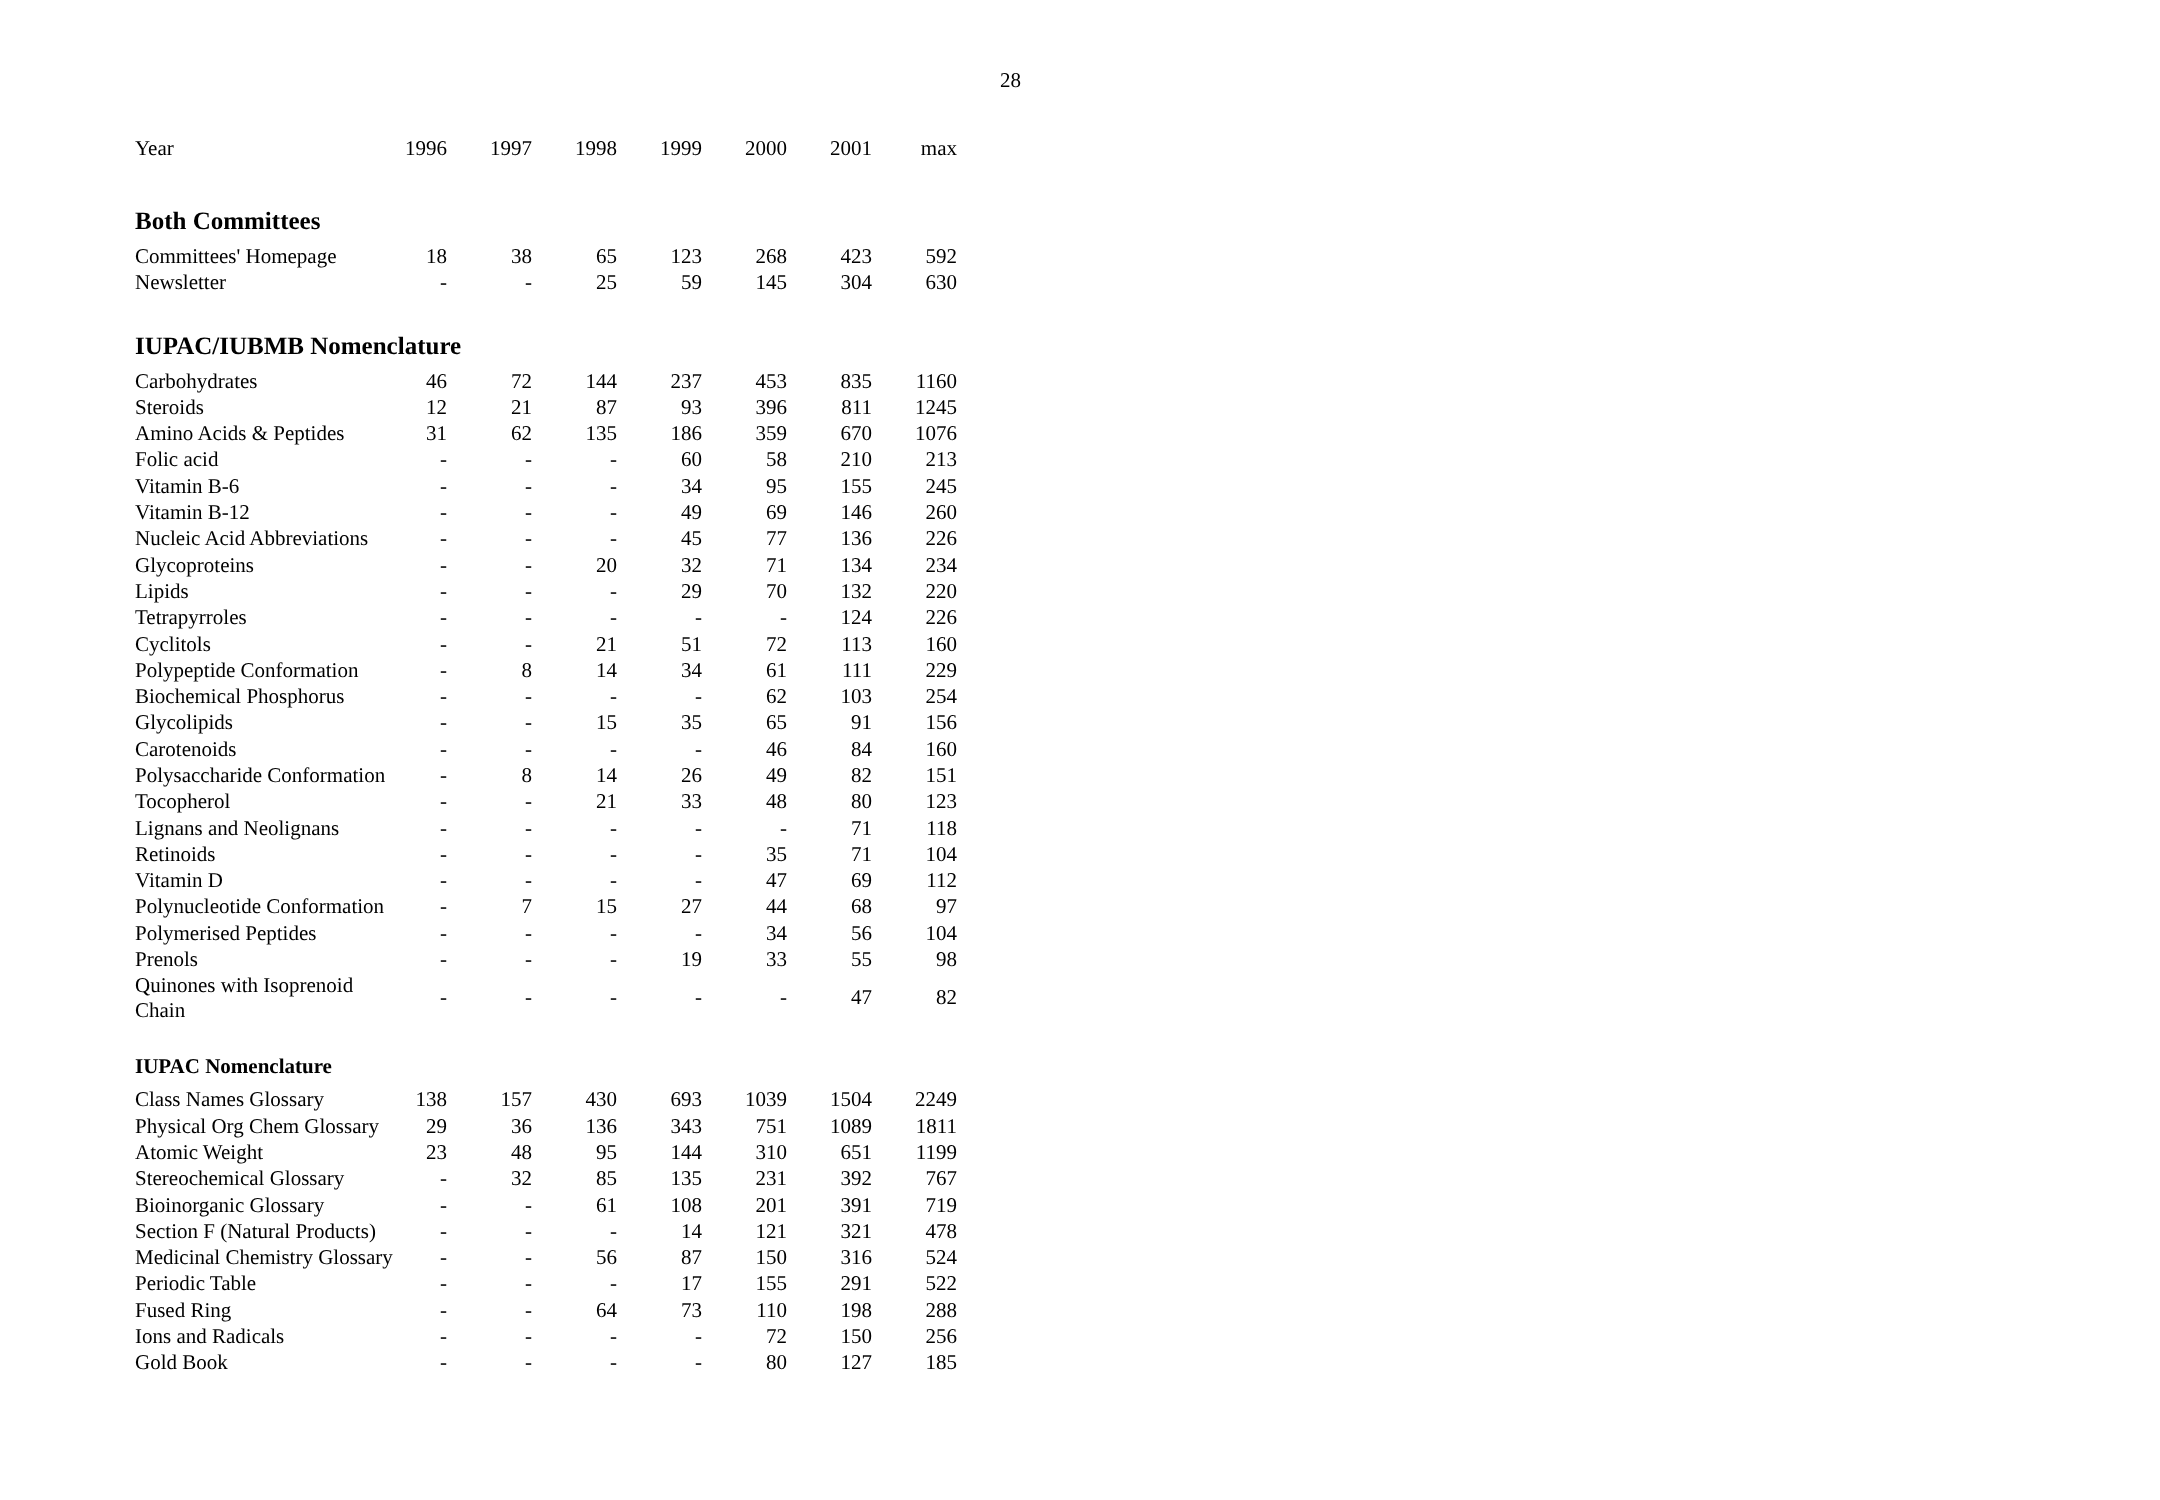28
| Year | 1996 | 1997 | 1998 | 1999 | 2000 | 2001 | max |
| --- | --- | --- | --- | --- | --- | --- | --- |
| Both Committees | | | | | | | |
| Committees' Homepage | 18 | 38 | 65 | 123 | 268 | 423 | 592 |
| Newsletter | - | - | 25 | 59 | 145 | 304 | 630 |
| IUPAC/IUBMB Nomenclature | | | | | | | |
| Carbohydrates | 46 | 72 | 144 | 237 | 453 | 835 | 1160 |
| Steroids | 12 | 21 | 87 | 93 | 396 | 811 | 1245 |
| Amino Acids & Peptides | 31 | 62 | 135 | 186 | 359 | 670 | 1076 |
| Folic acid | - | - | - | 60 | 58 | 210 | 213 |
| Vitamin B-6 | - | - | - | 34 | 95 | 155 | 245 |
| Vitamin B-12 | - | - | - | 49 | 69 | 146 | 260 |
| Nucleic Acid Abbreviations | - | - | - | 45 | 77 | 136 | 226 |
| Glycoproteins | - | - | 20 | 32 | 71 | 134 | 234 |
| Lipids | - | - | - | 29 | 70 | 132 | 220 |
| Tetrapyrroles | - | - | - | - | - | 124 | 226 |
| Cyclitols | - | - | 21 | 51 | 72 | 113 | 160 |
| Polypeptide Conformation | - | 8 | 14 | 34 | 61 | 111 | 229 |
| Biochemical Phosphorus | - | - | - | - | 62 | 103 | 254 |
| Glycolipids | - | - | 15 | 35 | 65 | 91 | 156 |
| Carotenoids | - | - | - | - | 46 | 84 | 160 |
| Polysaccharide Conformation | - | 8 | 14 | 26 | 49 | 82 | 151 |
| Tocopherol | - | - | 21 | 33 | 48 | 80 | 123 |
| Lignans and Neolignans | - | - | - | - | - | 71 | 118 |
| Retinoids | - | - | - | - | 35 | 71 | 104 |
| Vitamin D | - | - | - | - | 47 | 69 | 112 |
| Polynucleotide Conformation | - | 7 | 15 | 27 | 44 | 68 | 97 |
| Polymerised Peptides | - | - | - | - | 34 | 56 | 104 |
| Prenols | - | - | - | 19 | 33 | 55 | 98 |
| Quinones with Isoprenoid Chain | - | - | - | - | - | 47 | 82 |
| IUPAC Nomenclature | | | | | | | |
| Class Names Glossary | 138 | 157 | 430 | 693 | 1039 | 1504 | 2249 |
| Physical Org Chem Glossary | 29 | 36 | 136 | 343 | 751 | 1089 | 1811 |
| Atomic Weight | 23 | 48 | 95 | 144 | 310 | 651 | 1199 |
| Stereochemical Glossary | - | 32 | 85 | 135 | 231 | 392 | 767 |
| Bioinorganic Glossary | - | - | 61 | 108 | 201 | 391 | 719 |
| Section F (Natural Products) | - | - | - | 14 | 121 | 321 | 478 |
| Medicinal Chemistry Glossary | - | - | 56 | 87 | 150 | 316 | 524 |
| Periodic Table | - | - | - | 17 | 155 | 291 | 522 |
| Fused Ring | - | - | 64 | 73 | 110 | 198 | 288 |
| Ions and Radicals | - | - | - | - | 72 | 150 | 256 |
| Gold Book | - | - | - | - | 80 | 127 | 185 |